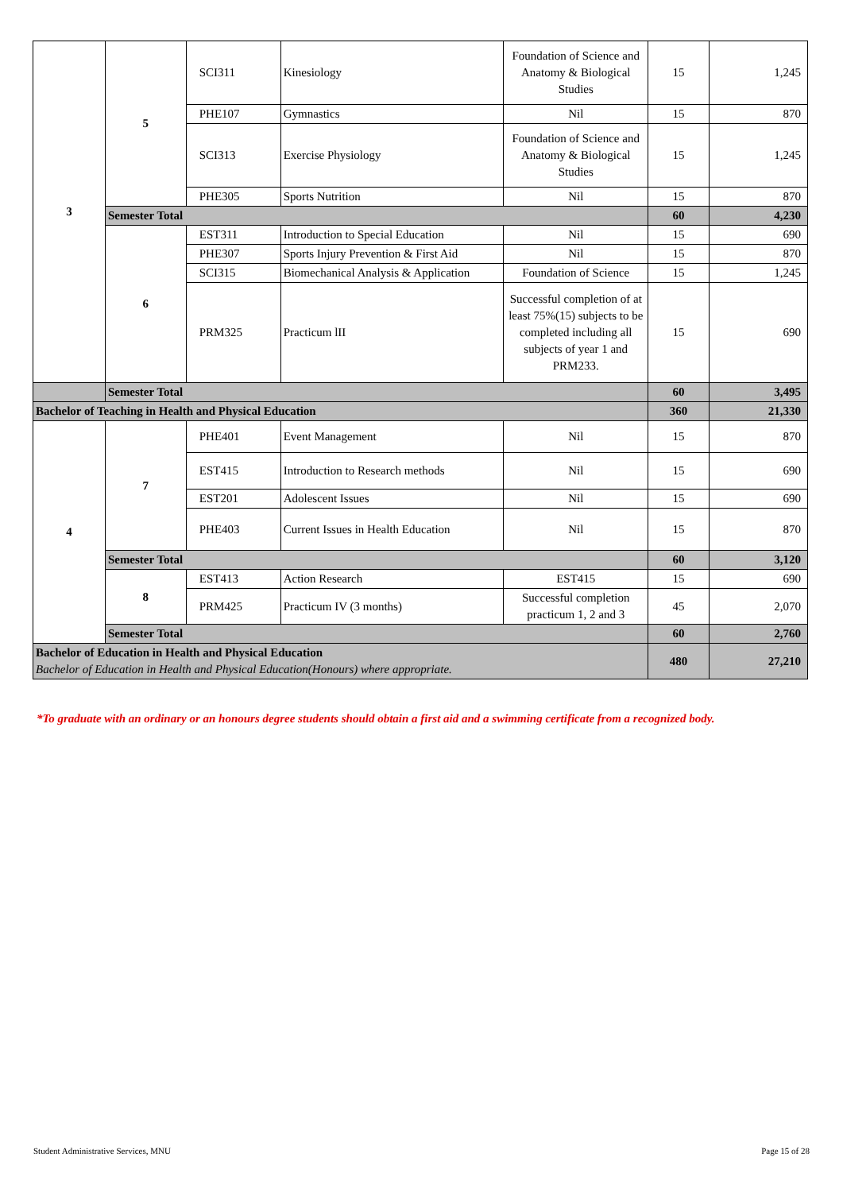| 3 | 5 | SCI311 | Kinesiology | Foundation of Science and Anatomy & Biological Studies | 15 | 1,245 |
| | | PHE107 | Gymnastics | Nil | 15 | 870 |
| | | SCI313 | Exercise Physiology | Foundation of Science and Anatomy & Biological Studies | 15 | 1,245 |
| | | PHE305 | Sports Nutrition | Nil | 15 | 870 |
| | Semester Total | | | | 60 | 4,230 |
| | 6 | EST311 | Introduction to Special Education | Nil | 15 | 690 |
| | | PHE307 | Sports Injury Prevention & First Aid | Nil | 15 | 870 |
| | | SCI315 | Biomechanical Analysis & Application | Foundation of Science | 15 | 1,245 |
| | | PRM325 | Practicum lII | Successful completion of at least 75%(15) subjects to be completed including all subjects of year 1 and PRM233. | 15 | 690 |
| | Semester Total | | | | 60 | 3,495 |
| Bachelor of Teaching in Health and Physical Education | | | | | 360 | 21,330 |
| 4 | 7 | PHE401 | Event Management | Nil | 15 | 870 |
| | | EST415 | Introduction to Research methods | Nil | 15 | 690 |
| | | EST201 | Adolescent Issues | Nil | 15 | 690 |
| | | PHE403 | Current Issues in Health Education | Nil | 15 | 870 |
| | Semester Total | | | | 60 | 3,120 |
| | 8 | EST413 | Action Research | EST415 | 15 | 690 |
| | | PRM425 | Practicum IV (3 months) | Successful completion practicum 1, 2 and 3 | 45 | 2,070 |
| | Semester Total | | | | 60 | 2,760 |
| Bachelor of Education in Health and Physical Education Bachelor of Education in Health and Physical Education(Honours) where appropriate. | | | | | 480 | 27,210 |
*To graduate with an ordinary or an honours degree students should obtain a first aid and a swimming certificate from a recognized body.
Student Administrative Services, MNU
Page 15 of 28